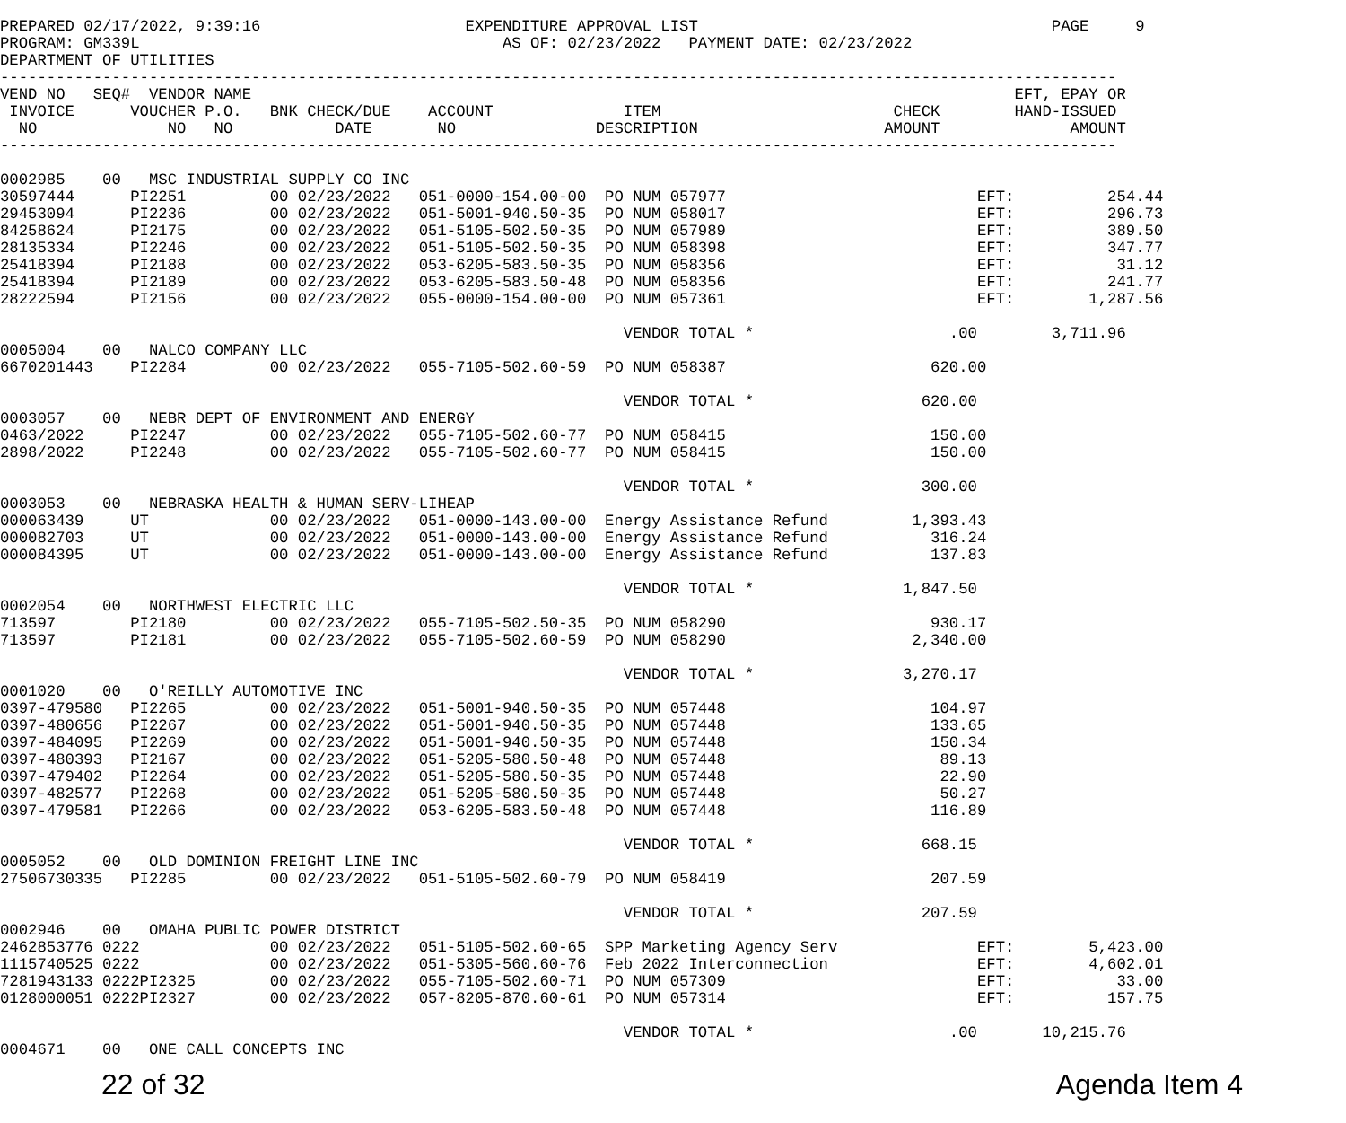PREPARED 02/17/2022, 9:39:16                      EXPENDITURE APPROVAL LIST                                      PAGE     9
PROGRAM: GM339L                                       AS OF: 02/23/2022   PAYMENT DATE: 02/23/2022
DEPARTMENT OF UTILITIES
------------------------------------------------------------------------------------------------------------------------
VEND NO   SEQ#  VENDOR NAME                                                                                  EFT, EPAY OR
 INVOICE      VOUCHER P.O.   BNK CHECK/DUE    ACCOUNT              ITEM                         CHECK        HAND-ISSUED
  NO              NO   NO           DATE       NO               DESCRIPTION                    AMOUNT              AMOUNT
------------------------------------------------------------------------------------------------------------------------

0002985    00   MSC INDUSTRIAL SUPPLY CO INC
30597444      PI2251         00 02/23/2022   051-0000-154.00-00  PO NUM 057977                           EFT:          254.44
29453094      PI2236         00 02/23/2022   051-5001-940.50-35  PO NUM 058017                           EFT:          296.73
84258624      PI2175         00 02/23/2022   051-5105-502.50-35  PO NUM 057989                           EFT:          389.50
28135334      PI2246         00 02/23/2022   051-5105-502.50-35  PO NUM 058398                           EFT:          347.77
25418394      PI2188         00 02/23/2022   053-6205-583.50-35  PO NUM 058356                           EFT:           31.12
25418394      PI2189         00 02/23/2022   053-6205-583.50-48  PO NUM 058356                           EFT:          241.77
28222594      PI2156         00 02/23/2022   055-0000-154.00-00  PO NUM 057361                           EFT:        1,287.56

                                                                   VENDOR TOTAL *                     .00        3,711.96
0005004    00   NALCO COMPANY LLC
6670201443    PI2284         00 02/23/2022   055-7105-502.60-59  PO NUM 058387                      620.00

                                                                   VENDOR TOTAL *                  620.00
0003057    00   NEBR DEPT OF ENVIRONMENT AND ENERGY
0463/2022     PI2247         00 02/23/2022   055-7105-502.60-77  PO NUM 058415                      150.00
2898/2022     PI2248         00 02/23/2022   055-7105-502.60-77  PO NUM 058415                      150.00

                                                                   VENDOR TOTAL *                  300.00
0003053    00   NEBRASKA HEALTH & HUMAN SERV-LIHEAP
000063439     UT             00 02/23/2022   051-0000-143.00-00  Energy Assistance Refund         1,393.43
000082703     UT             00 02/23/2022   051-0000-143.00-00  Energy Assistance Refund           316.24
000084395     UT             00 02/23/2022   051-0000-143.00-00  Energy Assistance Refund           137.83

                                                                   VENDOR TOTAL *                1,847.50
0002054    00   NORTHWEST ELECTRIC LLC
713597        PI2180         00 02/23/2022   055-7105-502.50-35  PO NUM 058290                      930.17
713597        PI2181         00 02/23/2022   055-7105-502.60-59  PO NUM 058290                    2,340.00

                                                                   VENDOR TOTAL *                3,270.17
0001020    00   O'REILLY AUTOMOTIVE INC
0397-479580   PI2265         00 02/23/2022   051-5001-940.50-35  PO NUM 057448                      104.97
0397-480656   PI2267         00 02/23/2022   051-5001-940.50-35  PO NUM 057448                      133.65
0397-484095   PI2269         00 02/23/2022   051-5001-940.50-35  PO NUM 057448                      150.34
0397-480393   PI2167         00 02/23/2022   051-5205-580.50-48  PO NUM 057448                       89.13
0397-479402   PI2264         00 02/23/2022   051-5205-580.50-35  PO NUM 057448                       22.90
0397-482577   PI2268         00 02/23/2022   051-5205-580.50-35  PO NUM 057448                       50.27
0397-479581   PI2266         00 02/23/2022   053-6205-583.50-48  PO NUM 057448                      116.89

                                                                   VENDOR TOTAL *                  668.15
0005052    00   OLD DOMINION FREIGHT LINE INC
27506730335   PI2285         00 02/23/2022   051-5105-502.60-79  PO NUM 058419                      207.59

                                                                   VENDOR TOTAL *                  207.59
0002946    00   OMAHA PUBLIC POWER DISTRICT
2462853776 0222              00 02/23/2022   051-5105-502.60-65  SPP Marketing Agency Serv               EFT:        5,423.00
1115740525 0222              00 02/23/2022   051-5305-560.60-76  Feb 2022 Interconnection                EFT:        4,602.01
7281943133 0222PI2325        00 02/23/2022   055-7105-502.60-71  PO NUM 057309                           EFT:           33.00
0128000051 0222PI2327        00 02/23/2022   057-8205-870.60-61  PO NUM 057314                           EFT:          157.75

                                                                   VENDOR TOTAL *                     .00       10,215.76
0004671    00   ONE CALL CONCEPTS INC
22 of 32 Agenda Item 4